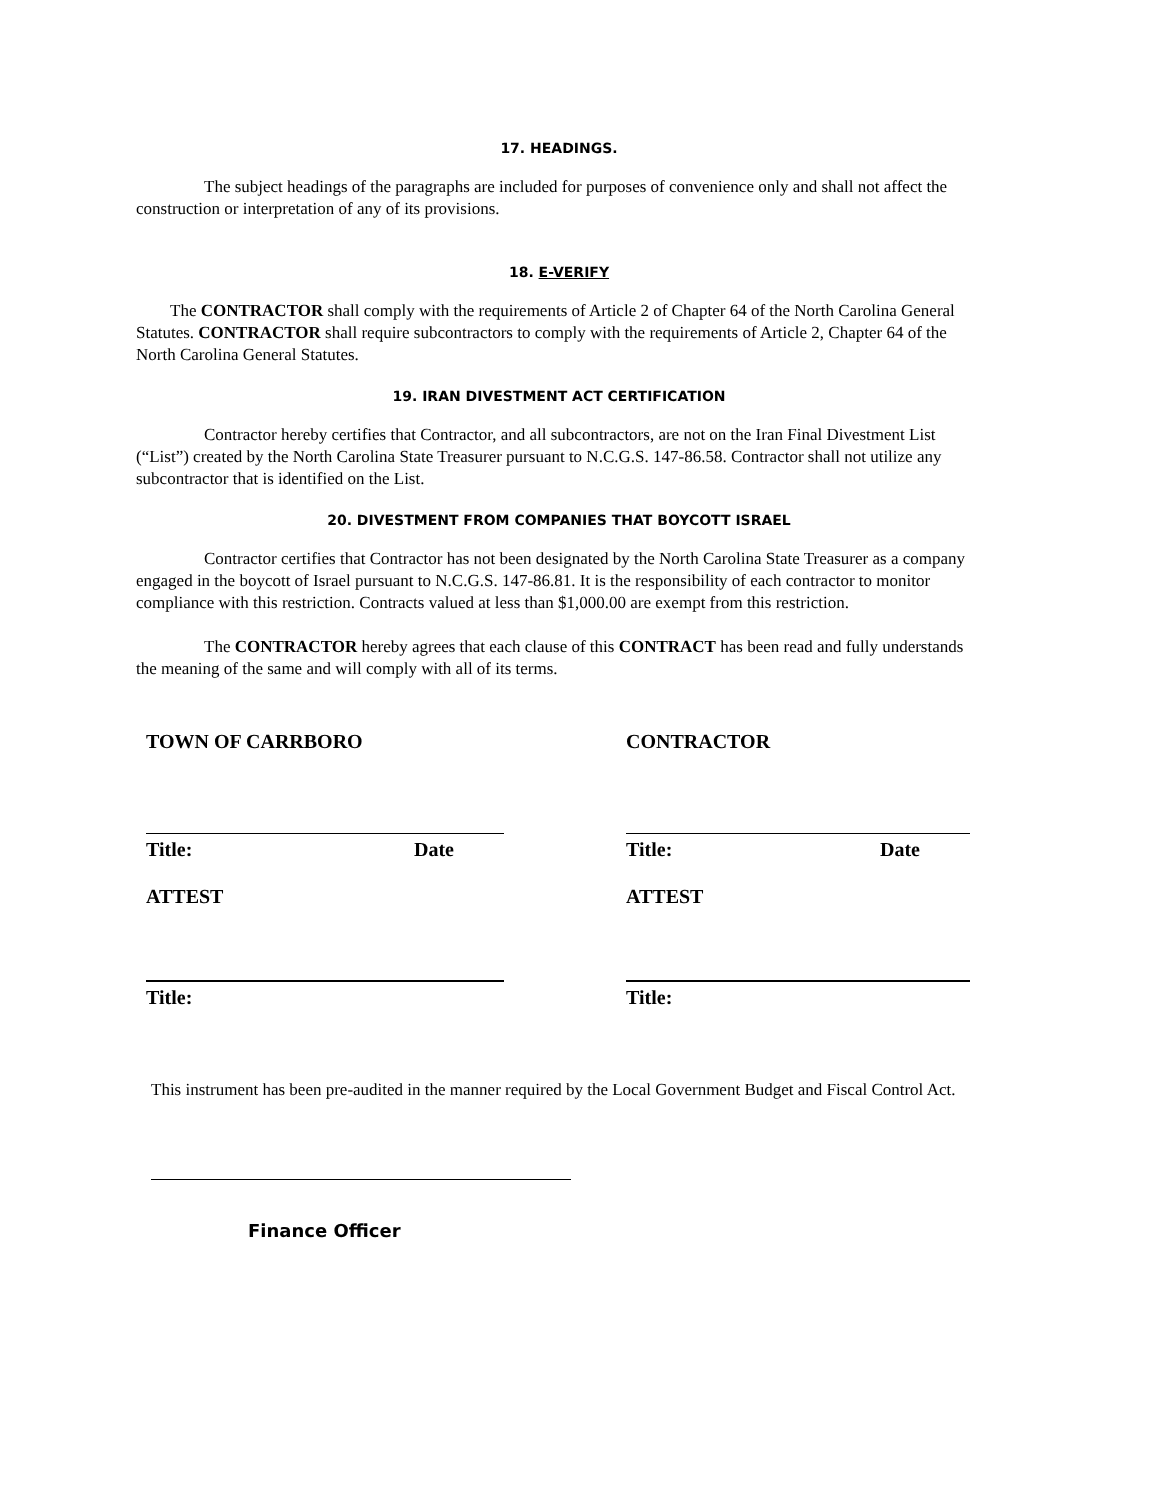17. HEADINGS.
The subject headings of the paragraphs are included for purposes of convenience only and shall not affect the construction or interpretation of any of its provisions.
18. E-VERIFY
The CONTRACTOR shall comply with the requirements of Article 2 of Chapter 64 of the North Carolina General Statutes. CONTRACTOR shall require subcontractors to comply with the requirements of Article 2, Chapter 64 of the North Carolina General Statutes.
19. IRAN DIVESTMENT ACT CERTIFICATION
Contractor hereby certifies that Contractor, and all subcontractors, are not on the Iran Final Divestment List (“List”) created by the North Carolina State Treasurer pursuant to N.C.G.S. 147-86.58. Contractor shall not utilize any subcontractor that is identified on the List.
20. DIVESTMENT FROM COMPANIES THAT BOYCOTT ISRAEL
Contractor certifies that Contractor has not been designated by the North Carolina State Treasurer as a company engaged in the boycott of Israel pursuant to N.C.G.S. 147-86.81. It is the responsibility of each contractor to monitor compliance with this restriction. Contracts valued at less than $1,000.00 are exempt from this restriction.
The CONTRACTOR hereby agrees that each clause of this CONTRACT has been read and fully understands the meaning of the same and will comply with all of its terms.
TOWN OF CARRBORO
Title: Date
ATTEST
Title:
CONTRACTOR
Title: Date
ATTEST
Title:
This instrument has been pre-audited in the manner required by the Local Government Budget and Fiscal Control Act.
Finance Officer